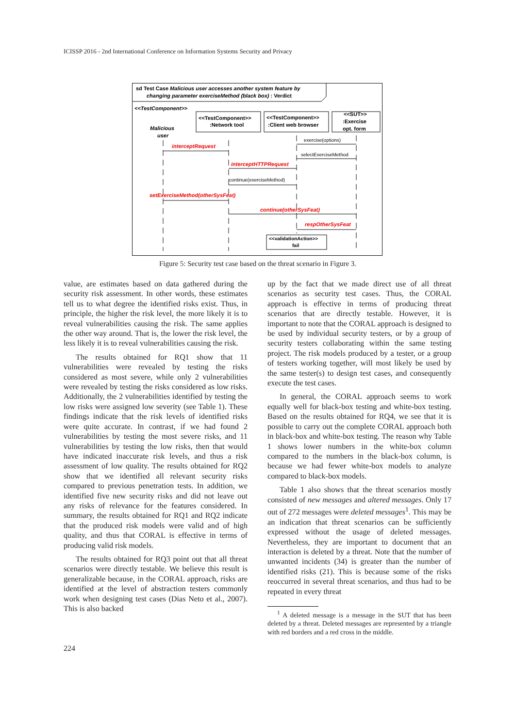ICISSP 2016 - 2nd International Conference on Information Systems Security and Privacy
sd Test Case Malicious user accesses another system feature by
changing parameter exerciseMethod (black box) : Verdict
<<TestComponent>>
Malicious
user
<<TestComponent>>
:Network tool
<<TestComponent>>
:Client web browser
<<SUT>>
:Exercise
opt. form
exercise(options)
selectExerciseMethod
continue(exerciseMethod)
interceptRequest
interceptHTTPRequest
setExerciseMethod(otherSysFeat)
continue(otherSysFeat)
respOtherSysFeat
<<validationAction>>
fail
Figure 5: Security test case based on the threat scenario in Figure 3.
value, are estimates based on data gathered during the security risk assessment. In other words, these estimates tell us to what degree the identified risks exist. Thus, in principle, the higher the risk level, the more likely it is to reveal vulnerabilities causing the risk. The same applies the other way around. That is, the lower the risk level, the less likely it is to reveal vulnerabilities causing the risk.
The results obtained for RQ1 show that 11 vulnerabilities were revealed by testing the risks considered as most severe, while only 2 vulnerabilities were revealed by testing the risks considered as low risks. Additionally, the 2 vulnerabilities identified by testing the low risks were assigned low severity (see Table 1). These findings indicate that the risk levels of identified risks were quite accurate. In contrast, if we had found 2 vulnerabilities by testing the most severe risks, and 11 vulnerabilities by testing the low risks, then that would have indicated inaccurate risk levels, and thus a risk assessment of low quality. The results obtained for RQ2 show that we identified all relevant security risks compared to previous penetration tests. In addition, we identified five new security risks and did not leave out any risks of relevance for the features considered. In summary, the results obtained for RQ1 and RQ2 indicate that the produced risk models were valid and of high quality, and thus that CORAL is effective in terms of producing valid risk models.
The results obtained for RQ3 point out that all threat scenarios were directly testable. We believe this result is generalizable because, in the CORAL approach, risks are identified at the level of abstraction testers commonly work when designing test cases (Dias Neto et al., 2007). This is also backed
up by the fact that we made direct use of all threat scenarios as security test cases. Thus, the CORAL approach is effective in terms of producing threat scenarios that are directly testable. However, it is important to note that the CORAL approach is designed to be used by individual security testers, or by a group of security testers collaborating within the same testing project. The risk models produced by a tester, or a group of testers working together, will most likely be used by the same tester(s) to design test cases, and consequently execute the test cases.
In general, the CORAL approach seems to work equally well for black-box testing and white-box testing. Based on the results obtained for RQ4, we see that it is possible to carry out the complete CORAL approach both in black-box and white-box testing. The reason why Table 1 shows lower numbers in the white-box column compared to the numbers in the black-box column, is because we had fewer white-box models to analyze compared to black-box models.
Table 1 also shows that the threat scenarios mostly consisted of new messages and altered messages. Only 17 out of 272 messages were deleted messages<sup>1</sup>. This may be an indication that threat scenarios can be sufficiently expressed without the usage of deleted messages. Nevertheless, they are important to document that an interaction is deleted by a threat. Note that the number of unwanted incidents (34) is greater than the number of identified risks (21). This is because some of the risks reoccurred in several threat scenarios, and thus had to be repeated in every threat
<sup>1</sup> A deleted message is a message in the SUT that has been deleted by a threat. Deleted messages are represented by a triangle with red borders and a red cross in the middle.
224